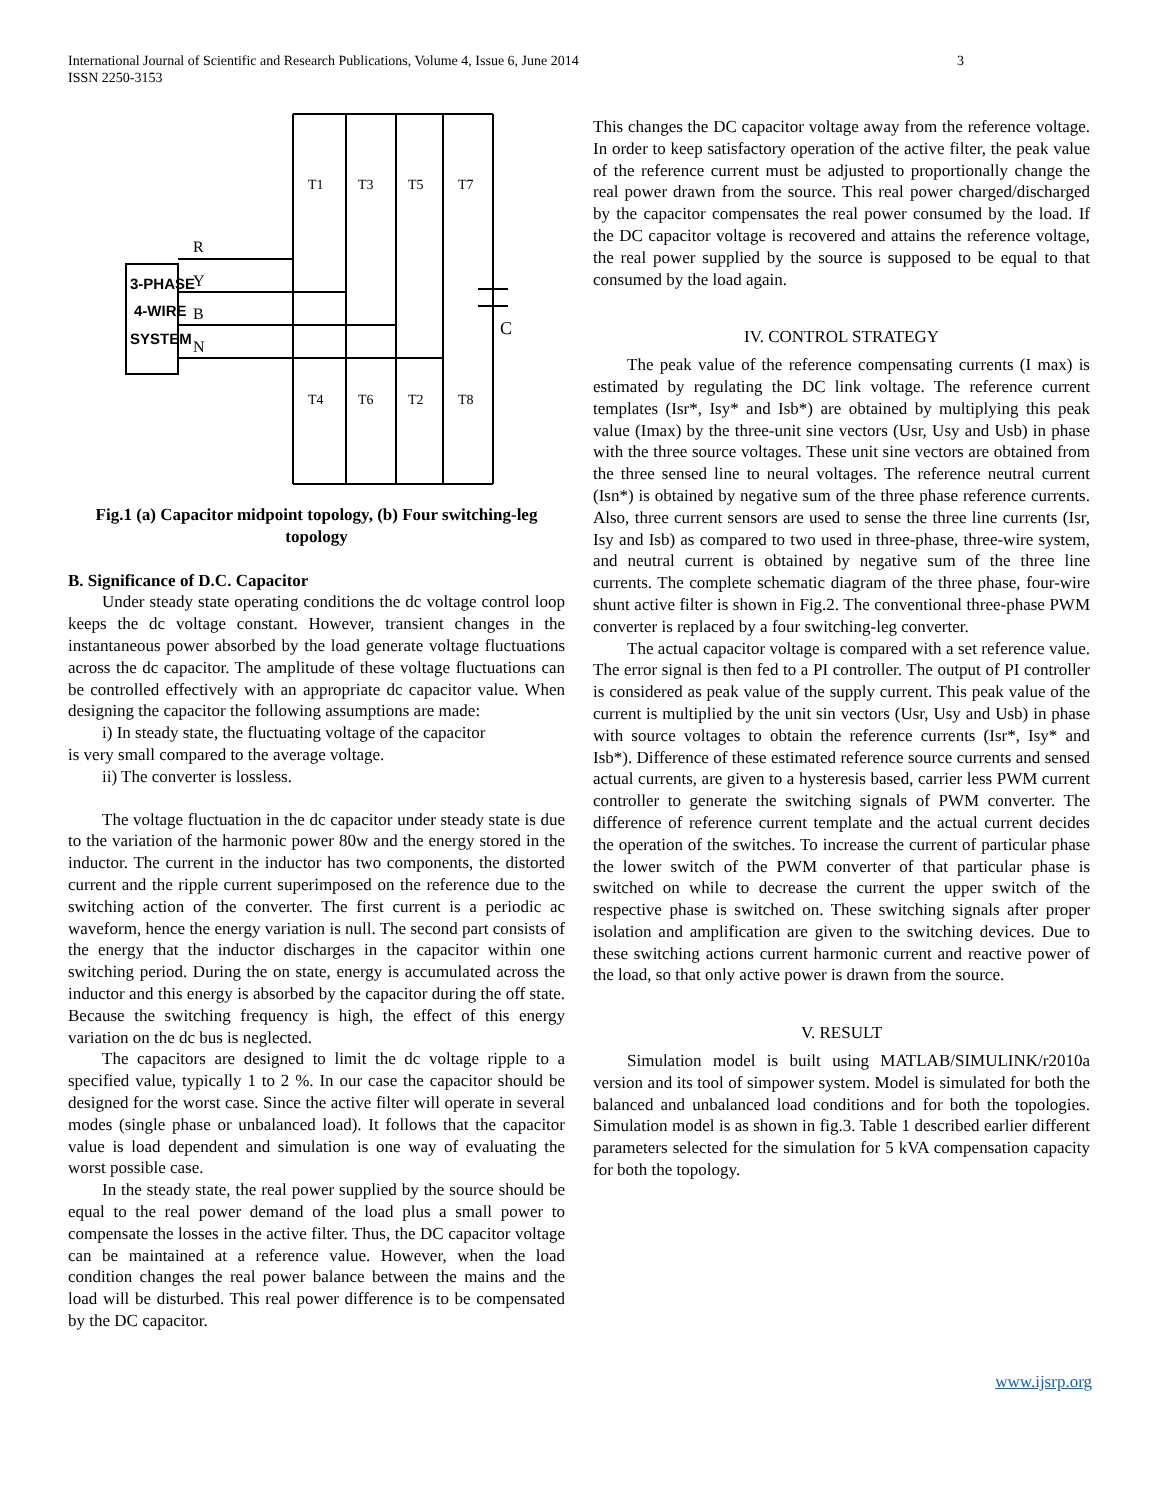International Journal of Scientific and Research Publications, Volume 4, Issue 6, June 2014
ISSN 2250-3153
3
3-PHASE
4-WIRE
SYSTEM
R
Y
B
N
C
T1
T3
T5
T7
T4
T6
T2
T8
Fig.1 (a) Capacitor midpoint topology, (b) Four switching-leg topology
B. Significance of D.C. Capacitor
Under steady state operating conditions the dc voltage control loop keeps the dc voltage constant. However, transient changes in the instantaneous power absorbed by the load generate voltage fluctuations across the dc capacitor. The amplitude of these voltage fluctuations can be controlled effectively with an appropriate dc capacitor value. When designing the capacitor the following assumptions are made:
i) In steady state, the fluctuating voltage of the capacitor
is very small compared to the average voltage.
ii) The converter is lossless.
The voltage fluctuation in the dc capacitor under steady state is due to the variation of the harmonic power 80w and the energy stored in the inductor. The current in the inductor has two components, the distorted current and the ripple current superimposed on the reference due to the switching action of the converter. The first current is a periodic ac waveform, hence the energy variation is null. The second part consists of the energy that the inductor discharges in the capacitor within one switching period. During the on state, energy is accumulated across the inductor and this energy is absorbed by the capacitor during the off state. Because the switching frequency is high, the effect of this energy variation on the dc bus is neglected.
The capacitors are designed to limit the dc voltage ripple to a specified value, typically 1 to 2 %. In our case the capacitor should be designed for the worst case. Since the active filter will operate in several modes (single phase or unbalanced load). It follows that the capacitor value is load dependent and simulation is one way of evaluating the worst possible case.
In the steady state, the real power supplied by the source should be equal to the real power demand of the load plus a small power to compensate the losses in the active filter. Thus, the DC capacitor voltage can be maintained at a reference value. However, when the load condition changes the real power balance between the mains and the load will be disturbed. This real power difference is to be compensated by the DC capacitor.
This changes the DC capacitor voltage away from the reference voltage. In order to keep satisfactory operation of the active filter, the peak value of the reference current must be adjusted to proportionally change the real power drawn from the source. This real power charged/discharged by the capacitor compensates the real power consumed by the load. If the DC capacitor voltage is recovered and attains the reference voltage, the real power supplied by the source is supposed to be equal to that consumed by the load again.
IV. CONTROL STRATEGY
The peak value of the reference compensating currents (I max) is estimated by regulating the DC link voltage. The reference current templates (Isr*, Isy* and Isb*) are obtained by multiplying this peak value (Imax) by the three-unit sine vectors (Usr, Usy and Usb) in phase with the three source voltages. These unit sine vectors are obtained from the three sensed line to neural voltages. The reference neutral current (Isn*) is obtained by negative sum of the three phase reference currents. Also, three current sensors are used to sense the three line currents (Isr, Isy and Isb) as compared to two used in three-phase, three-wire system, and neutral current is obtained by negative sum of the three line currents. The complete schematic diagram of the three phase, four-wire shunt active filter is shown in Fig.2. The conventional three-phase PWM converter is replaced by a four switching-leg converter.
The actual capacitor voltage is compared with a set reference value. The error signal is then fed to a PI controller. The output of PI controller is considered as peak value of the supply current. This peak value of the current is multiplied by the unit sin vectors (Usr, Usy and Usb) in phase with source voltages to obtain the reference currents (Isr*, Isy* and Isb*). Difference of these estimated reference source currents and sensed actual currents, are given to a hysteresis based, carrier less PWM current controller to generate the switching signals of PWM converter. The difference of reference current template and the actual current decides the operation of the switches. To increase the current of particular phase the lower switch of the PWM converter of that particular phase is switched on while to decrease the current the upper switch of the respective phase is switched on. These switching signals after proper isolation and amplification are given to the switching devices. Due to these switching actions current harmonic current and reactive power of the load, so that only active power is drawn from the source.
V. RESULT
Simulation model is built using MATLAB/SIMULINK/r2010a version and its tool of simpower system. Model is simulated for both the balanced and unbalanced load conditions and for both the topologies. Simulation model is as shown in fig.3. Table 1 described earlier different parameters selected for the simulation for 5 kVA compensation capacity for both the topology.
www.ijsrp.org